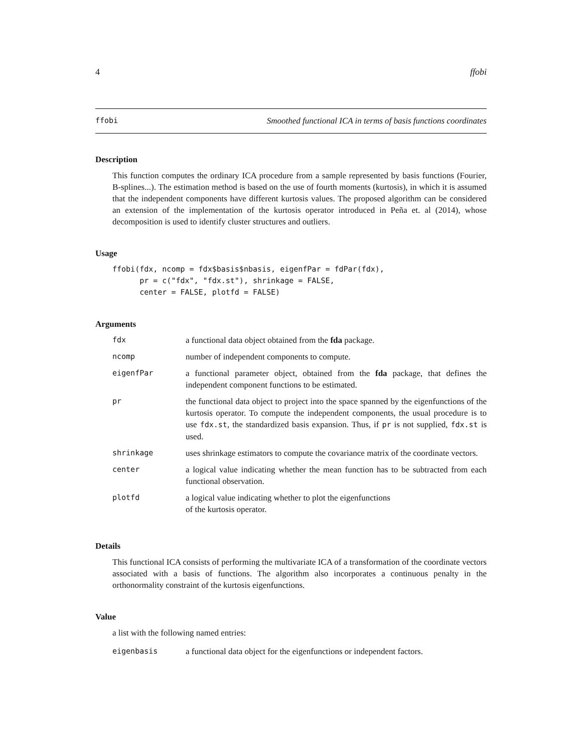4 ffobi
ffobi Smoothed functional ICA in terms of basis functions coordinates
Description
This function computes the ordinary ICA procedure from a sample represented by basis functions (Fourier, B-splines...). The estimation method is based on the use of fourth moments (kurtosis), in which it is assumed that the independent components have different kurtosis values. The proposed algorithm can be considered an extension of the implementation of the kurtosis operator introduced in Peña et. al (2014), whose decomposition is used to identify cluster structures and outliers.
Usage
ffobi(fdx, ncomp = fdx$basis$nbasis, eigenfPar = fdPar(fdx),
      pr = c("fdx", "fdx.st"), shrinkage = FALSE,
      center = FALSE, plotfd = FALSE)
Arguments
| fdx | a functional data object obtained from the fda package. |
| ncomp | number of independent components to compute. |
| eigenfPar | a functional parameter object, obtained from the fda package, that defines the independent component functions to be estimated. |
| pr | the functional data object to project into the space spanned by the eigenfunctions of the kurtosis operator. To compute the independent components, the usual procedure is to use fdx.st , the standardized basis expansion. Thus, if pr is not supplied, fdx.st is used. |
| shrinkage | uses shrinkage estimators to compute the covariance matrix of the coordinate vectors. |
| center | a logical value indicating whether the mean function has to be subtracted from each functional observation. |
| plotfd | a logical value indicating whether to plot the eigenfunctions of the kurtosis operator. |
Details
This functional ICA consists of performing the multivariate ICA of a transformation of the coordinate vectors associated with a basis of functions. The algorithm also incorporates a continuous penalty in the orthonormality constraint of the kurtosis eigenfunctions.
Value
a list with the following named entries:
| eigenbasis | a functional data object for the eigenfunctions or independent factors. |